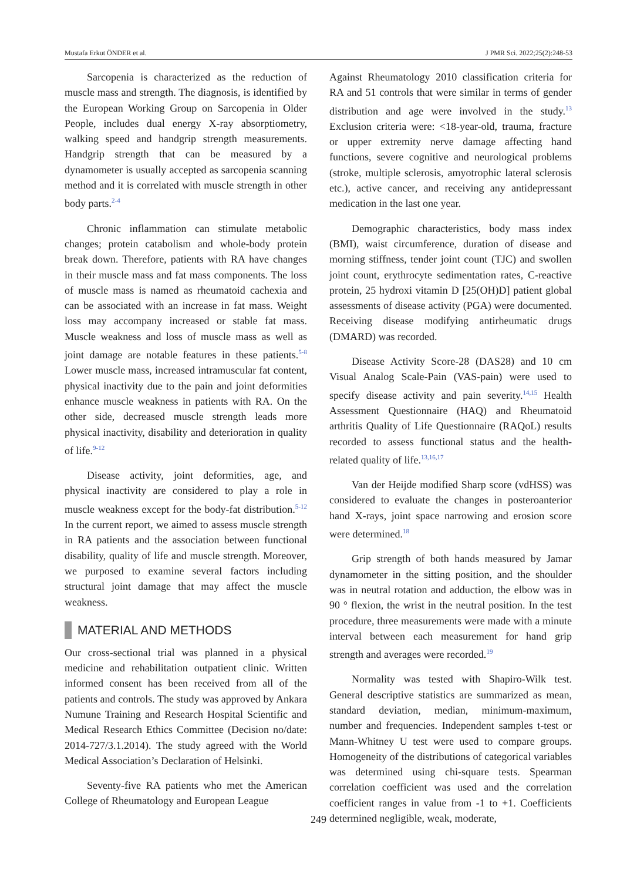Mustafa Erkut ÖNDER et al. J PMR Sci. 2022;25(2):248-53
Sarcopenia is characterized as the reduction of muscle mass and strength. The diagnosis, is identified by the European Working Group on Sarcopenia in Older People, includes dual energy X-ray absorptiometry, walking speed and handgrip strength measurements. Handgrip strength that can be measured by a dynamometer is usually accepted as sarcopenia scanning method and it is correlated with muscle strength in other body parts.<sup>2-4</sup>
Chronic inflammation can stimulate metabolic changes; protein catabolism and whole-body protein break down. Therefore, patients with RA have changes in their muscle mass and fat mass components. The loss of muscle mass is named as rheumatoid cachexia and can be associated with an increase in fat mass. Weight loss may accompany increased or stable fat mass. Muscle weakness and loss of muscle mass as well as joint damage are notable features in these patients.<sup>5-8</sup> Lower muscle mass, increased intramuscular fat content, physical inactivity due to the pain and joint deformities enhance muscle weakness in patients with RA. On the other side, decreased muscle strength leads more physical inactivity, disability and deterioration in quality of life.<sup>9-12</sup>
Disease activity, joint deformities, age, and physical inactivity are considered to play a role in muscle weakness except for the body-fat distribution.<sup>5-12</sup> In the current report, we aimed to assess muscle strength in RA patients and the association between functional disability, quality of life and muscle strength. Moreover, we purposed to examine several factors including structural joint damage that may affect the muscle weakness.
MATERIAL AND METHODS
Our cross-sectional trial was planned in a physical medicine and rehabilitation outpatient clinic. Written informed consent has been received from all of the patients and controls. The study was approved by Ankara Numune Training and Research Hospital Scientific and Medical Research Ethics Committee (Decision no/date: 2014-727/3.1.2014). The study agreed with the World Medical Association’s Declaration of Helsinki.
Seventy-five RA patients who met the American College of Rheumatology and European League
Against Rheumatology 2010 classification criteria for RA and 51 controls that were similar in terms of gender distribution and age were involved in the study.<sup>13</sup> Exclusion criteria were: <18-year-old, trauma, fracture or upper extremity nerve damage affecting hand functions, severe cognitive and neurological problems (stroke, multiple sclerosis, amyotrophic lateral sclerosis etc.), active cancer, and receiving any antidepressant medication in the last one year.
Demographic characteristics, body mass index (BMI), waist circumference, duration of disease and morning stiffness, tender joint count (TJC) and swollen joint count, erythrocyte sedimentation rates, C-reactive protein, 25 hydroxi vitamin D [25(OH)D] patient global assessments of disease activity (PGA) were documented. Receiving disease modifying antirheumatic drugs (DMARD) was recorded.
Disease Activity Score-28 (DAS28) and 10 cm Visual Analog Scale-Pain (VAS-pain) were used to specify disease activity and pain severity.<sup>14,15</sup> Health Assessment Questionnaire (HAQ) and Rheumatoid arthritis Quality of Life Questionnaire (RAQoL) results recorded to assess functional status and the health-related quality of life.<sup>13,16,17</sup>
Van der Heijde modified Sharp score (vdHSS) was considered to evaluate the changes in posteroanterior hand X-rays, joint space narrowing and erosion score were determined.<sup>18</sup>
Grip strength of both hands measured by Jamar dynamometer in the sitting position, and the shoulder was in neutral rotation and adduction, the elbow was in 90 ° flexion, the wrist in the neutral position. In the test procedure, three measurements were made with a minute interval between each measurement for hand grip strength and averages were recorded.<sup>19</sup>
Normality was tested with Shapiro-Wilk test. General descriptive statistics are summarized as mean, standard deviation, median, minimum-maximum, number and frequencies. Independent samples t-test or Mann-Whitney U test were used to compare groups. Homogeneity of the distributions of categorical variables was determined using chi-square tests. Spearman correlation coefficient was used and the correlation coefficient ranges in value from -1 to +1. Coefficients determined negligible, weak, moderate,
249